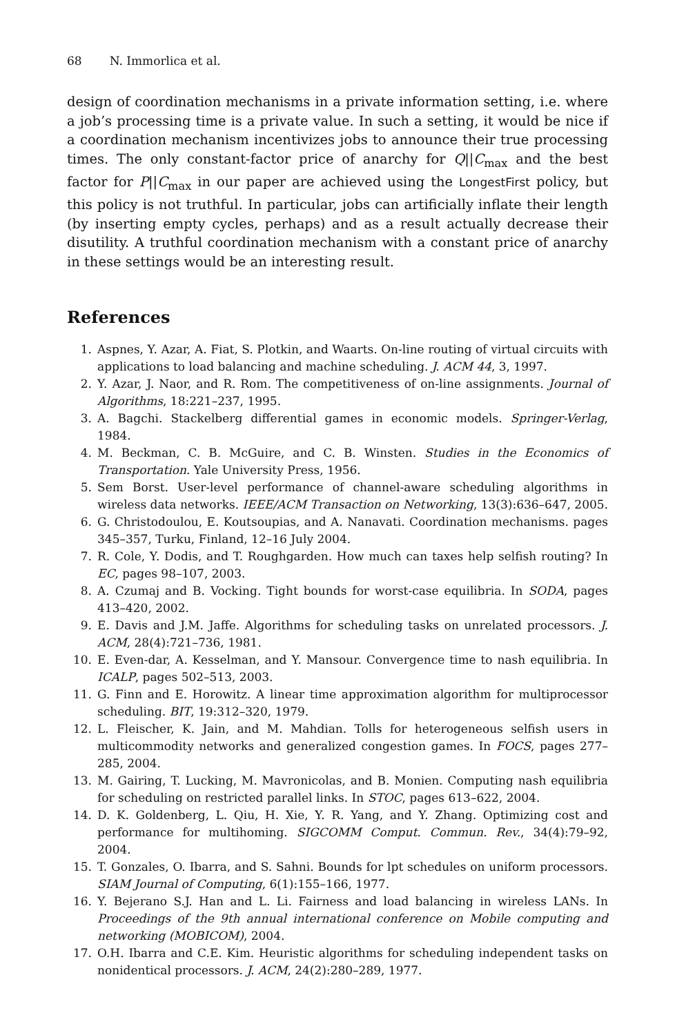68 N. Immorlica et al.
design of coordination mechanisms in a private information setting, i.e. where a job’s processing time is a private value. In such a setting, it would be nice if a coordination mechanism incentivizes jobs to announce their true processing times. The only constant-factor price of anarchy for Q||C<sub>max</sub> and the best factor for P||C<sub>max</sub> in our paper are achieved using the LongestFirst policy, but this policy is not truthful. In particular, jobs can artificially inflate their length (by inserting empty cycles, perhaps) and as a result actually decrease their disutility. A truthful coordination mechanism with a constant price of anarchy in these settings would be an interesting result.
References
1. Aspnes, Y. Azar, A. Fiat, S. Plotkin, and Waarts. On-line routing of virtual circuits with applications to load balancing and machine scheduling. J. ACM 44, 3, 1997.
2. Y. Azar, J. Naor, and R. Rom. The competitiveness of on-line assignments. Journal of Algorithms, 18:221–237, 1995.
3. A. Bagchi. Stackelberg differential games in economic models. Springer-Verlag, 1984.
4. M. Beckman, C. B. McGuire, and C. B. Winsten. Studies in the Economics of Transportation. Yale University Press, 1956.
5. Sem Borst. User-level performance of channel-aware scheduling algorithms in wireless data networks. IEEE/ACM Transaction on Networking, 13(3):636–647, 2005.
6. G. Christodoulou, E. Koutsoupias, and A. Nanavati. Coordination mechanisms. pages 345–357, Turku, Finland, 12–16 July 2004.
7. R. Cole, Y. Dodis, and T. Roughgarden. How much can taxes help selfish routing? In EC, pages 98–107, 2003.
8. A. Czumaj and B. Vocking. Tight bounds for worst-case equilibria. In SODA, pages 413–420, 2002.
9. E. Davis and J.M. Jaffe. Algorithms for scheduling tasks on unrelated processors. J. ACM, 28(4):721–736, 1981.
10. E. Even-dar, A. Kesselman, and Y. Mansour. Convergence time to nash equilibria. In ICALP, pages 502–513, 2003.
11. G. Finn and E. Horowitz. A linear time approximation algorithm for multiprocessor scheduling. BIT, 19:312–320, 1979.
12. L. Fleischer, K. Jain, and M. Mahdian. Tolls for heterogeneous selfish users in multicommodity networks and generalized congestion games. In FOCS, pages 277–285, 2004.
13. M. Gairing, T. Lucking, M. Mavronicolas, and B. Monien. Computing nash equilibria for scheduling on restricted parallel links. In STOC, pages 613–622, 2004.
14. D. K. Goldenberg, L. Qiu, H. Xie, Y. R. Yang, and Y. Zhang. Optimizing cost and performance for multihoming. SIGCOMM Comput. Commun. Rev., 34(4):79–92, 2004.
15. T. Gonzales, O. Ibarra, and S. Sahni. Bounds for lpt schedules on uniform processors. SIAM Journal of Computing, 6(1):155–166, 1977.
16. Y. Bejerano S.J. Han and L. Li. Fairness and load balancing in wireless LANs. In Proceedings of the 9th annual international conference on Mobile computing and networking (MOBICOM), 2004.
17. O.H. Ibarra and C.E. Kim. Heuristic algorithms for scheduling independent tasks on nonidentical processors. J. ACM, 24(2):280–289, 1977.